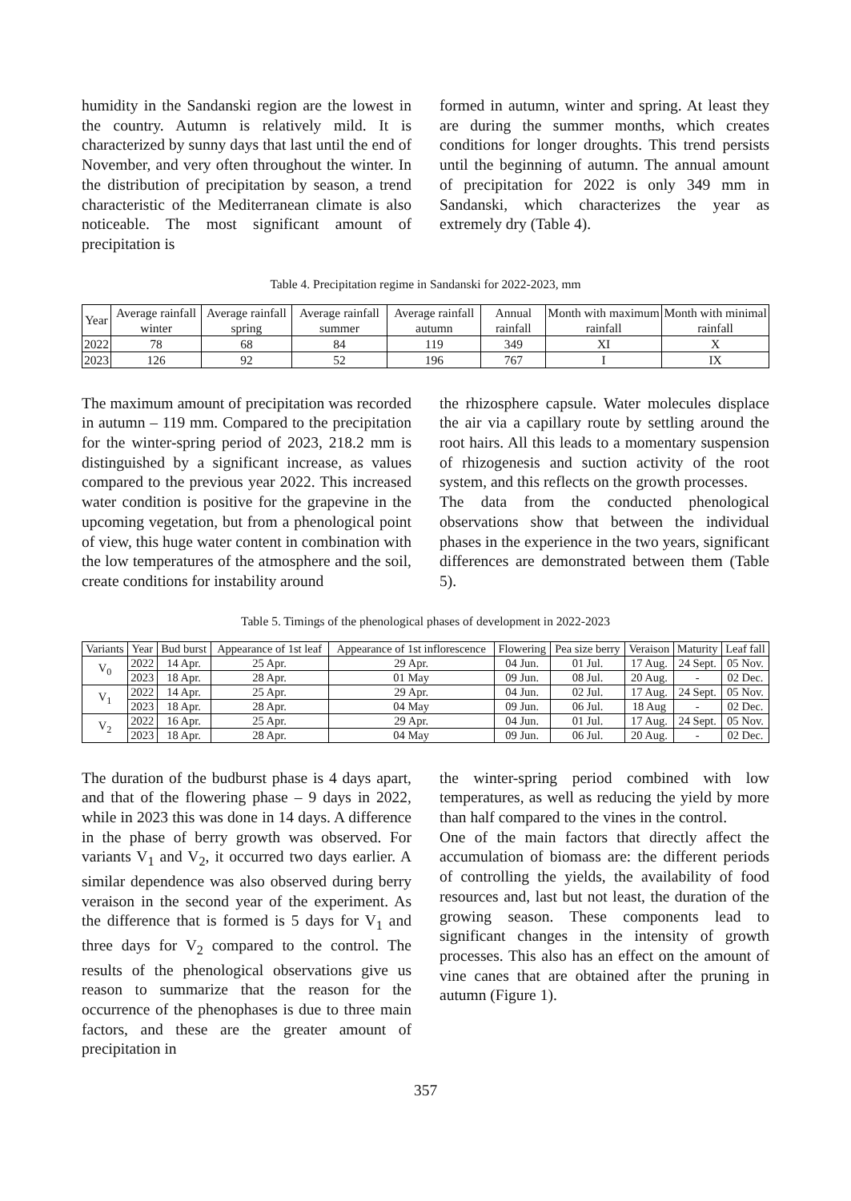humidity in the Sandanski region are the lowest in the country. Autumn is relatively mild. It is characterized by sunny days that last until the end of November, and very often throughout the winter. In the distribution of precipitation by season, a trend characteristic of the Mediterranean climate is also noticeable. The most significant amount of precipitation is
formed in autumn, winter and spring. At least they are during the summer months, which creates conditions for longer droughts. This trend persists until the beginning of autumn. The annual amount of precipitation for 2022 is only 349 mm in Sandanski, which characterizes the year as extremely dry (Table 4).
Table 4. Precipitation regime in Sandanski for 2022-2023, mm
| Year | Average rainfall winter | Average rainfall spring | Average rainfall summer | Average rainfall autumn | Annual rainfall | Month with maximum rainfall | Month with minimal rainfall |
| --- | --- | --- | --- | --- | --- | --- | --- |
| 2022 | 78 | 68 | 84 | 119 | 349 | XI | X |
| 2023 | 126 | 92 | 52 | 196 | 767 | I | IX |
The maximum amount of precipitation was recorded in autumn – 119 mm. Compared to the precipitation for the winter-spring period of 2023, 218.2 mm is distinguished by a significant increase, as values compared to the previous year 2022. This increased water condition is positive for the grapevine in the upcoming vegetation, but from a phenological point of view, this huge water content in combination with the low temperatures of the atmosphere and the soil, create conditions for instability around
the rhizosphere capsule. Water molecules displace the air via a capillary route by settling around the root hairs. All this leads to a momentary suspension of rhizogenesis and suction activity of the root system, and this reflects on the growth processes.
The data from the conducted phenological observations show that between the individual phases in the experience in the two years, significant differences are demonstrated between them (Table 5).
Table 5. Timings of the phenological phases of development in 2022-2023
| Variants | Year | Bud burst | Appearance of 1st leaf | Appearance of 1st inflorescence | Flowering | Pea size berry | Veraison | Maturity | Leaf fall |
| --- | --- | --- | --- | --- | --- | --- | --- | --- | --- |
| V<sub>0</sub> | 2022 | 14 Apr. | 25 Apr. | 29 Apr. | 04 Jun. | 01 Jul. | 17 Aug. | 24 Sept. | 05 Nov. |
| | 2023 | 18 Apr. | 28 Apr. | 01 May | 09 Jun. | 08 Jul. | 20 Aug. | - | 02 Dec. |
| V<sub>1</sub> | 2022 | 14 Apr. | 25 Apr. | 29 Apr. | 04 Jun. | 02 Jul. | 17 Aug. | 24 Sept. | 05 Nov. |
| | 2023 | 18 Apr. | 28 Apr. | 04 May | 09 Jun. | 06 Jul. | 18 Aug | - | 02 Dec. |
| V<sub>2</sub> | 2022 | 16 Apr. | 25 Apr. | 29 Apr. | 04 Jun. | 01 Jul. | 17 Aug. | 24 Sept. | 05 Nov. |
| | 2023 | 18 Apr. | 28 Apr. | 04 May | 09 Jun. | 06 Jul. | 20 Aug. | - | 02 Dec. |
The duration of the budburst phase is 4 days apart, and that of the flowering phase – 9 days in 2022, while in 2023 this was done in 14 days. A difference in the phase of berry growth was observed. For variants V<sub>1</sub> and V<sub>2</sub>, it occurred two days earlier. A similar dependence was also observed during berry veraison in the second year of the experiment. As the difference that is formed is 5 days for V<sub>1</sub> and three days for V<sub>2</sub> compared to the control. The results of the phenological observations give us reason to summarize that the reason for the occurrence of the phenophases is due to three main factors, and these are the greater amount of precipitation in
the winter-spring period combined with low temperatures, as well as reducing the yield by more than half compared to the vines in the control.
One of the main factors that directly affect the accumulation of biomass are: the different periods of controlling the yields, the availability of food resources and, last but not least, the duration of the growing season. These components lead to significant changes in the intensity of growth processes. This also has an effect on the amount of vine canes that are obtained after the pruning in autumn (Figure 1).
357